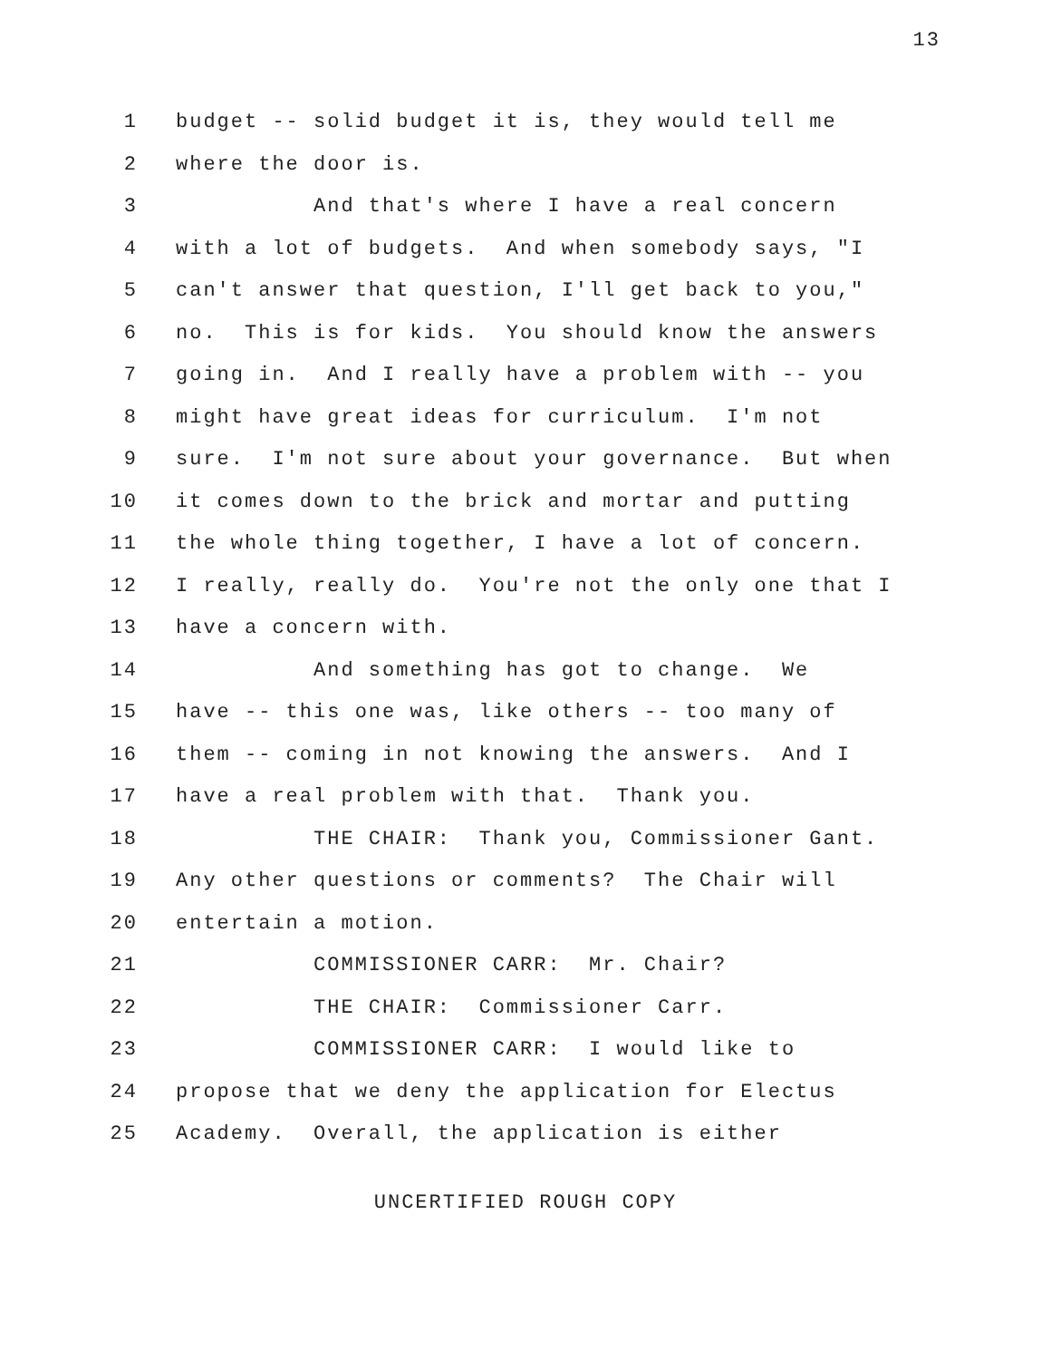13
1 budget -- solid budget it is, they would tell me
2 where the door is.
3 And that's where I have a real concern
4 with a lot of budgets. And when somebody says, "I
5 can't answer that question, I'll get back to you,"
6 no. This is for kids. You should know the answers
7 going in. And I really have a problem with -- you
8 might have great ideas for curriculum. I'm not
9 sure. I'm not sure about your governance. But when
10 it comes down to the brick and mortar and putting
11 the whole thing together, I have a lot of concern.
12 I really, really do. You're not the only one that I
13 have a concern with.
14 And something has got to change. We
15 have -- this one was, like others -- too many of
16 them -- coming in not knowing the answers. And I
17 have a real problem with that. Thank you.
18 THE CHAIR: Thank you, Commissioner Gant.
19 Any other questions or comments? The Chair will
20 entertain a motion.
21 COMMISSIONER CARR: Mr. Chair?
22 THE CHAIR: Commissioner Carr.
23 COMMISSIONER CARR: I would like to
24 propose that we deny the application for Electus
25 Academy. Overall, the application is either
UNCERTIFIED ROUGH COPY